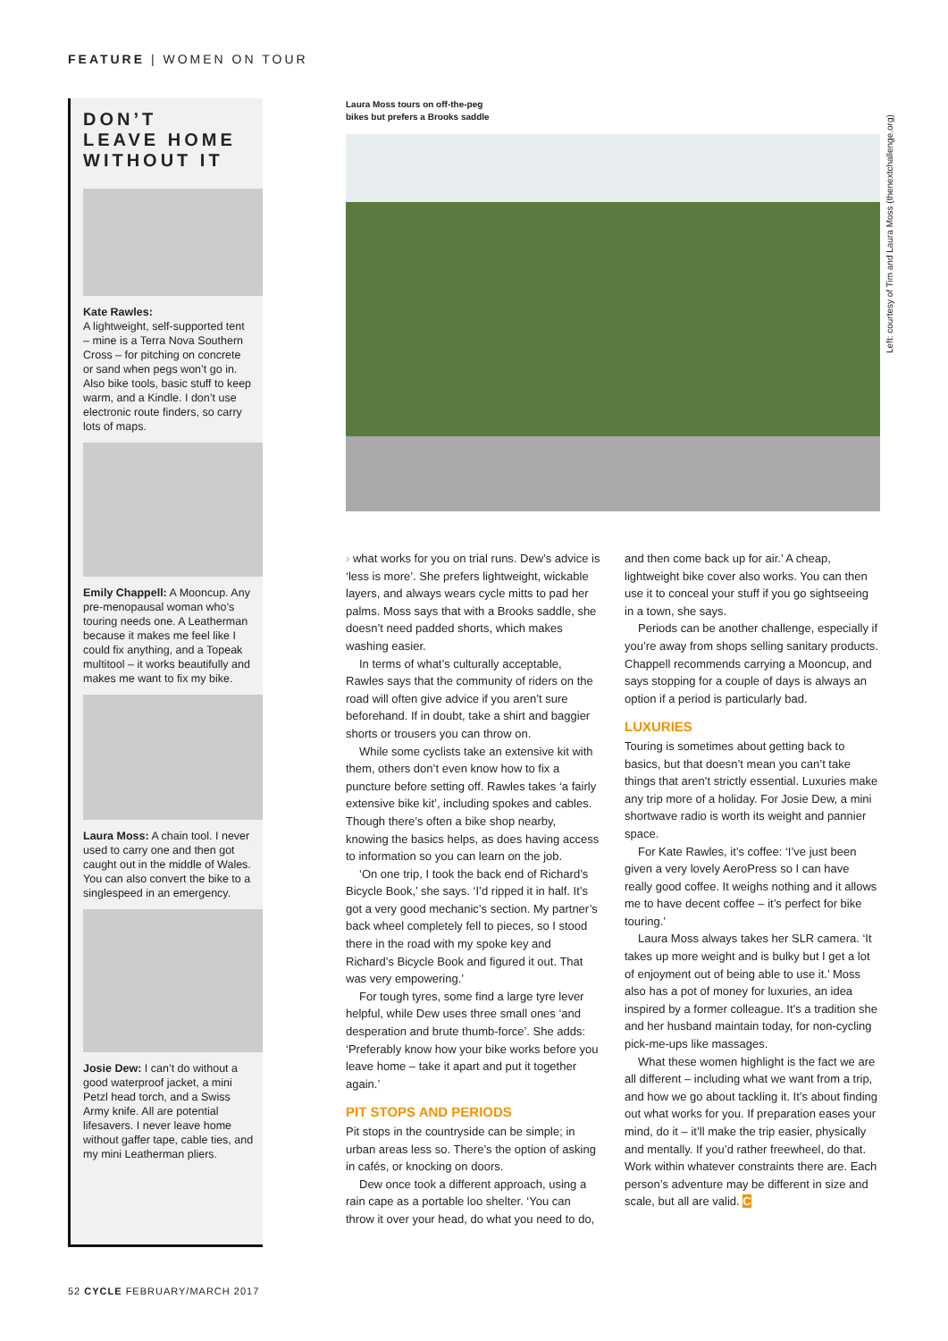FEATURE | WOMEN ON TOUR
DON’T
LEAVE HOME
WITHOUT IT
Kate Rawles:
A lightweight, self-supported tent – mine is a Terra Nova Southern Cross – for pitching on concrete or sand when pegs won’t go in. Also bike tools, basic stuff to keep warm, and a Kindle. I don’t use electronic route finders, so carry lots of maps.
Emily Chappell: A Mooncup. Any pre-menopausal woman who’s touring needs one. A Leatherman because it makes me feel like I could fix anything, and a Topeak multitool – it works beautifully and makes me want to fix my bike.
Laura Moss: A chain tool. I never used to carry one and then got caught out in the middle of Wales. You can also convert the bike to a singlespeed in an emergency.
Josie Dew: I can’t do without a good waterproof jacket, a mini Petzl head torch, and a Swiss Army knife. All are potential lifesavers. I never leave home without gaffer tape, cable ties, and my mini Leatherman pliers.
Laura Moss tours on off-the-peg
bikes but prefers a Brooks saddle
Left: courtesy of Tim and Laura Moss (thenextchallenge.org)
› what works for you on trial runs. Dew’s advice is ‘less is more’. She prefers lightweight, wickable layers, and always wears cycle mitts to pad her palms. Moss says that with a Brooks saddle, she doesn’t need padded shorts, which makes washing easier.
In terms of what’s culturally acceptable, Rawles says that the community of riders on the road will often give advice if you aren’t sure beforehand. If in doubt, take a shirt and baggier shorts or trousers you can throw on.
While some cyclists take an extensive kit with them, others don’t even know how to fix a puncture before setting off. Rawles takes ‘a fairly extensive bike kit’, including spokes and cables. Though there’s often a bike shop nearby, knowing the basics helps, as does having access to information so you can learn on the job.
‘On one trip, I took the back end of Richard’s Bicycle Book,’ she says. ‘I’d ripped it in half. It’s got a very good mechanic’s section. My partner’s back wheel completely fell to pieces, so I stood there in the road with my spoke key and Richard’s Bicycle Book and figured it out. That was very empowering.’
For tough tyres, some find a large tyre lever helpful, while Dew uses three small ones ‘and desperation and brute thumb-force’. She adds: ‘Preferably know how your bike works before you leave home – take it apart and put it together again.’
PIT STOPS AND PERIODS
Pit stops in the countryside can be simple; in urban areas less so. There’s the option of asking in cafés, or knocking on doors.
Dew once took a different approach, using a rain cape as a portable loo shelter. ‘You can throw it over your head, do what you need to do, and then come back up for air.’ A cheap, lightweight bike cover also works. You can then use it to conceal your stuff if you go sightseeing in a town, she says.
Periods can be another challenge, especially if you’re away from shops selling sanitary products. Chappell recommends carrying a Mooncup, and says stopping for a couple of days is always an option if a period is particularly bad.
LUXURIES
Touring is sometimes about getting back to basics, but that doesn’t mean you can’t take things that aren’t strictly essential. Luxuries make any trip more of a holiday. For Josie Dew, a mini shortwave radio is worth its weight and pannier space.
For Kate Rawles, it’s coffee: ‘I’ve just been given a very lovely AeroPress so I can have really good coffee. It weighs nothing and it allows me to have decent coffee – it’s perfect for bike touring.’
Laura Moss always takes her SLR camera. ‘It takes up more weight and is bulky but I get a lot of enjoyment out of being able to use it.’ Moss also has a pot of money for luxuries, an idea inspired by a former colleague. It’s a tradition she and her husband maintain today, for non-cycling pick-me-ups like massages.
What these women highlight is the fact we are all different – including what we want from a trip, and how we go about tackling it. It’s about finding out what works for you. If preparation eases your mind, do it – it’ll make the trip easier, physically and mentally. If you’d rather freewheel, do that. Work within whatever constraints there are. Each person’s adventure may be different in size and scale, but all are valid. C
52 CYCLE FEBRUARY/MARCH 2017